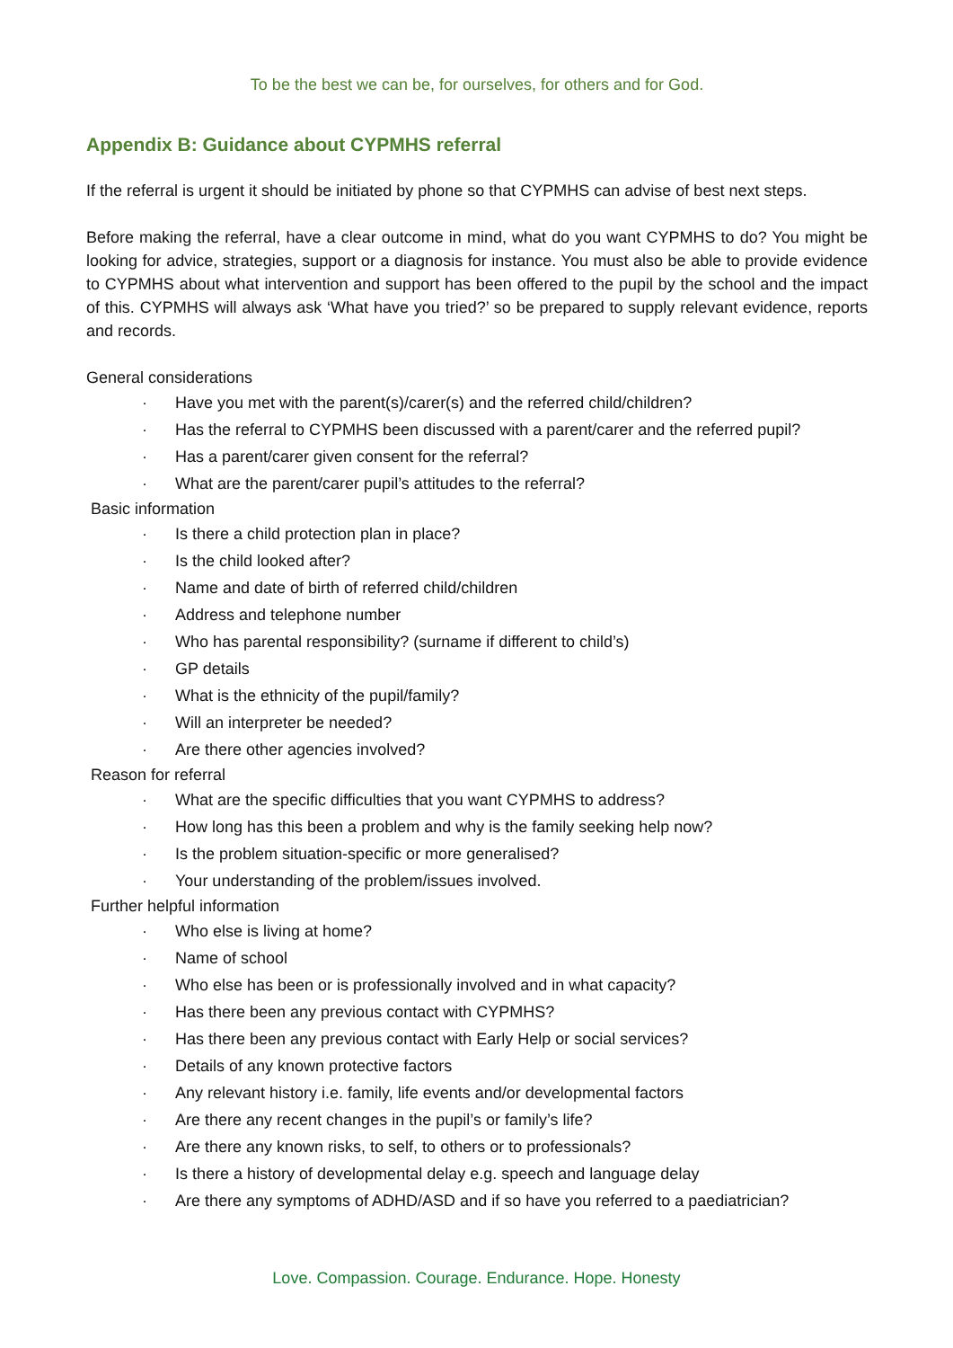To be the best we can be, for ourselves, for others and for God.
Appendix B: Guidance about CYPMHS referral
If the referral is urgent it should be initiated by phone so that CYPMHS can advise of best next steps.
Before making the referral, have a clear outcome in mind, what do you want CYPMHS to do? You might be looking for advice, strategies, support or a diagnosis for instance. You must also be able to provide evidence to CYPMHS about what intervention and support has been offered to the pupil by the school and the impact of this. CYPMHS will always ask ‘What have you tried?’ so be prepared to supply relevant evidence, reports and records.
General considerations
· Have you met with the parent(s)/carer(s) and the referred child/children?
· Has the referral to CYPMHS been discussed with a parent/carer and the referred pupil?
· Has a parent/carer given consent for the referral?
· What are the parent/carer pupil’s attitudes to the referral?
Basic information
· Is there a child protection plan in place?
· Is the child looked after?
· Name and date of birth of referred child/children
· Address and telephone number
· Who has parental responsibility? (surname if different to child’s)
· GP details
· What is the ethnicity of the pupil/family?
· Will an interpreter be needed?
· Are there other agencies involved?
Reason for referral
· What are the specific difficulties that you want CYPMHS to address?
· How long has this been a problem and why is the family seeking help now?
· Is the problem situation-specific or more generalised?
· Your understanding of the problem/issues involved.
Further helpful information
· Who else is living at home?
· Name of school
· Who else has been or is professionally involved and in what capacity?
· Has there been any previous contact with CYPMHS?
· Has there been any previous contact with Early Help or social services?
· Details of any known protective factors
· Any relevant history i.e. family, life events and/or developmental factors
· Are there any recent changes in the pupil’s or family’s life?
· Are there any known risks, to self, to others or to professionals?
· Is there a history of developmental delay e.g. speech and language delay
· Are there any symptoms of ADHD/ASD and if so have you referred to a paediatrician?
Love. Compassion. Courage. Endurance. Hope. Honesty